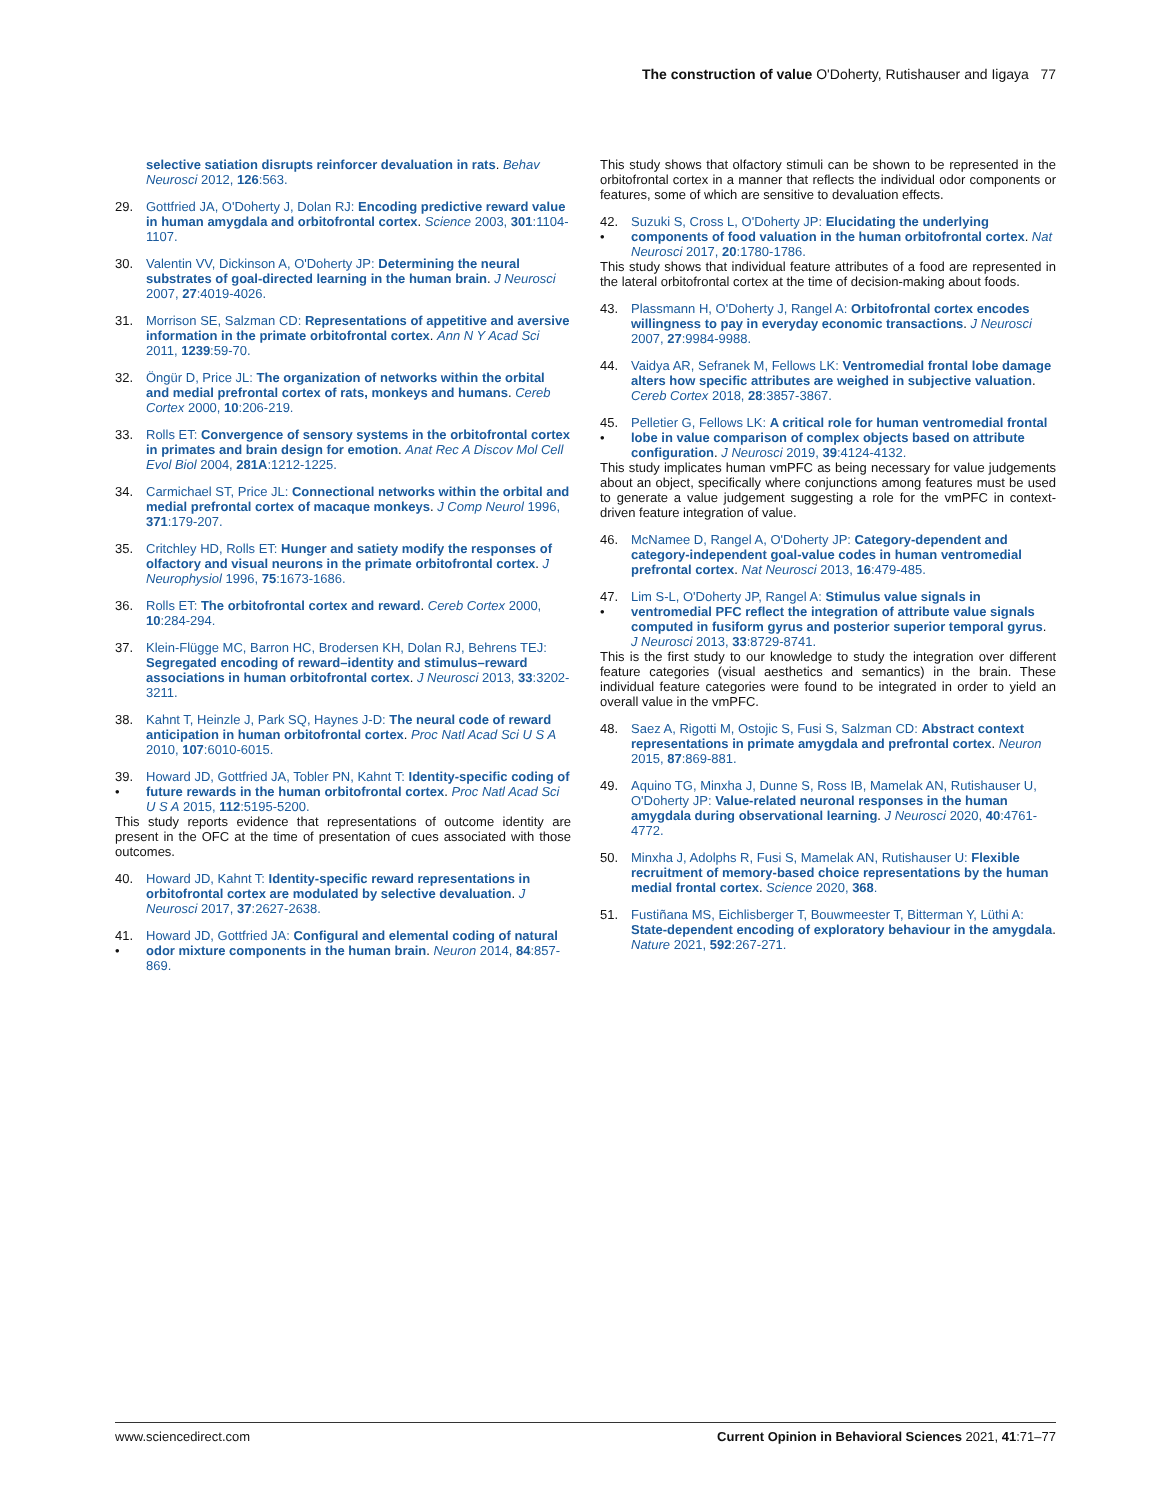The construction of value O'Doherty, Rutishauser and Iigaya 77
selective satiation disrupts reinforcer devaluation in rats. Behav Neurosci 2012, 126:563.
29. Gottfried JA, O'Doherty J, Dolan RJ: Encoding predictive reward value in human amygdala and orbitofrontal cortex. Science 2003, 301:1104-1107.
30. Valentin VV, Dickinson A, O'Doherty JP: Determining the neural substrates of goal-directed learning in the human brain. J Neurosci 2007, 27:4019-4026.
31. Morrison SE, Salzman CD: Representations of appetitive and aversive information in the primate orbitofrontal cortex. Ann N Y Acad Sci 2011, 1239:59-70.
32. Öngür D, Price JL: The organization of networks within the orbital and medial prefrontal cortex of rats, monkeys and humans. Cereb Cortex 2000, 10:206-219.
33. Rolls ET: Convergence of sensory systems in the orbitofrontal cortex in primates and brain design for emotion. Anat Rec A Discov Mol Cell Evol Biol 2004, 281A:1212-1225.
34. Carmichael ST, Price JL: Connectional networks within the orbital and medial prefrontal cortex of macaque monkeys. J Comp Neurol 1996, 371:179-207.
35. Critchley HD, Rolls ET: Hunger and satiety modify the responses of olfactory and visual neurons in the primate orbitofrontal cortex. J Neurophysiol 1996, 75:1673-1686.
36. Rolls ET: The orbitofrontal cortex and reward. Cereb Cortex 2000, 10:284-294.
37. Klein-Flügge MC, Barron HC, Brodersen KH, Dolan RJ, Behrens TEJ: Segregated encoding of reward–identity and stimulus–reward associations in human orbitofrontal cortex. J Neurosci 2013, 33:3202-3211.
38. Kahnt T, Heinzle J, Park SQ, Haynes J-D: The neural code of reward anticipation in human orbitofrontal cortex. Proc Natl Acad Sci U S A 2010, 107:6010-6015.
39.
•
Howard JD, Gottfried JA, Tobler PN, Kahnt T: Identity-specific coding of future rewards in the human orbitofrontal cortex. Proc Natl Acad Sci U S A 2015, 112:5195-5200.
This study reports evidence that representations of outcome identity are present in the OFC at the time of presentation of cues associated with those outcomes.
40. Howard JD, Kahnt T: Identity-specific reward representations in orbitofrontal cortex are modulated by selective devaluation. J Neurosci 2017, 37:2627-2638.
41.
•
Howard JD, Gottfried JA: Configural and elemental coding of natural odor mixture components in the human brain. Neuron 2014, 84:857-869.
This study shows that olfactory stimuli can be shown to be represented in the orbitofrontal cortex in a manner that reflects the individual odor components or features, some of which are sensitive to devaluation effects.
42.
•
Suzuki S, Cross L, O'Doherty JP: Elucidating the underlying components of food valuation in the human orbitofrontal cortex. Nat Neurosci 2017, 20:1780-1786.
This study shows that individual feature attributes of a food are represented in the lateral orbitofrontal cortex at the time of decision-making about foods.
43. Plassmann H, O'Doherty J, Rangel A: Orbitofrontal cortex encodes willingness to pay in everyday economic transactions. J Neurosci 2007, 27:9984-9988.
44. Vaidya AR, Sefranek M, Fellows LK: Ventromedial frontal lobe damage alters how specific attributes are weighed in subjective valuation. Cereb Cortex 2018, 28:3857-3867.
45.
•
Pelletier G, Fellows LK: A critical role for human ventromedial frontal lobe in value comparison of complex objects based on attribute configuration. J Neurosci 2019, 39:4124-4132.
This study implicates human vmPFC as being necessary for value judgements about an object, specifically where conjunctions among features must be used to generate a value judgement suggesting a role for the vmPFC in context-driven feature integration of value.
46. McNamee D, Rangel A, O'Doherty JP: Category-dependent and category-independent goal-value codes in human ventromedial prefrontal cortex. Nat Neurosci 2013, 16:479-485.
47.
•
Lim S-L, O'Doherty JP, Rangel A: Stimulus value signals in ventromedial PFC reflect the integration of attribute value signals computed in fusiform gyrus and posterior superior temporal gyrus. J Neurosci 2013, 33:8729-8741.
This is the first study to our knowledge to study the integration over different feature categories (visual aesthetics and semantics) in the brain. These individual feature categories were found to be integrated in order to yield an overall value in the vmPFC.
48. Saez A, Rigotti M, Ostojic S, Fusi S, Salzman CD: Abstract context representations in primate amygdala and prefrontal cortex. Neuron 2015, 87:869-881.
49. Aquino TG, Minxha J, Dunne S, Ross IB, Mamelak AN, Rutishauser U, O'Doherty JP: Value-related neuronal responses in the human amygdala during observational learning. J Neurosci 2020, 40:4761-4772.
50. Minxha J, Adolphs R, Fusi S, Mamelak AN, Rutishauser U: Flexible recruitment of memory-based choice representations by the human medial frontal cortex. Science 2020, 368.
51. Fustiñana MS, Eichlisberger T, Bouwmeester T, Bitterman Y, Lüthi A: State-dependent encoding of exploratory behaviour in the amygdala. Nature 2021, 592:267-271.
www.sciencedirect.com Current Opinion in Behavioral Sciences 2021, 41:71–77